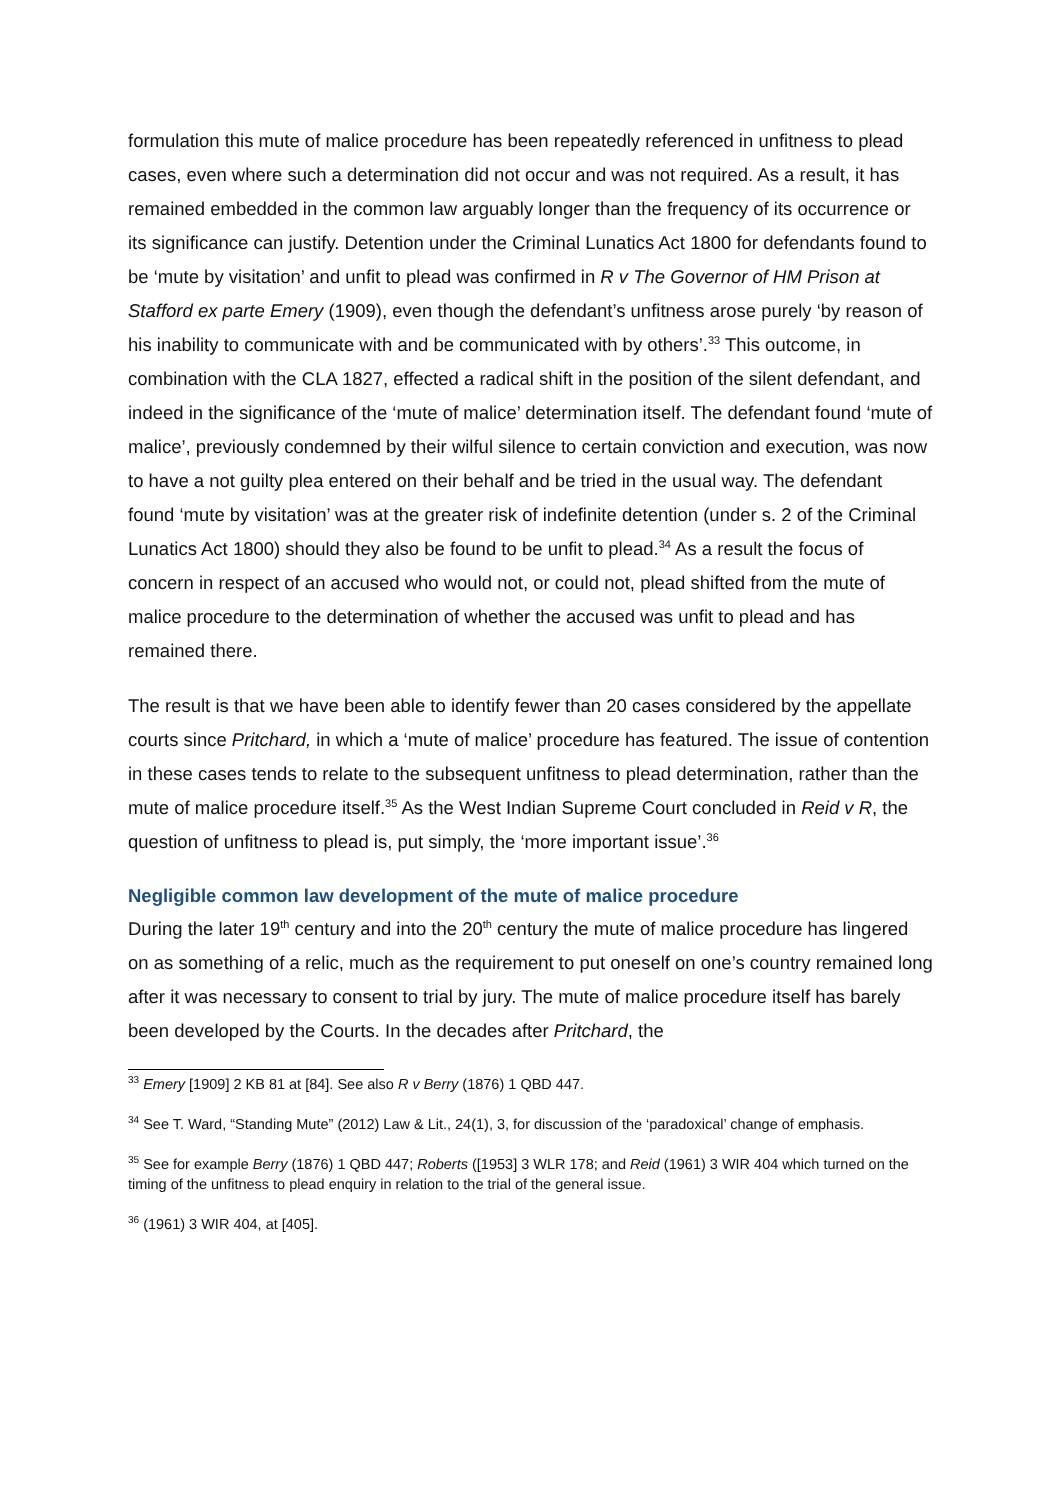formulation this mute of malice procedure has been repeatedly referenced in unfitness to plead cases, even where such a determination did not occur and was not required. As a result, it has remained embedded in the common law arguably longer than the frequency of its occurrence or its significance can justify. Detention under the Criminal Lunatics Act 1800 for defendants found to be ‘mute by visitation’ and unfit to plead was confirmed in R v The Governor of HM Prison at Stafford ex parte Emery (1909), even though the defendant’s unfitness arose purely ‘by reason of his inability to communicate with and be communicated with by others’.<sup>33</sup> This outcome, in combination with the CLA 1827, effected a radical shift in the position of the silent defendant, and indeed in the significance of the ‘mute of malice’ determination itself. The defendant found ‘mute of malice’, previously condemned by their wilful silence to certain conviction and execution, was now to have a not guilty plea entered on their behalf and be tried in the usual way. The defendant found ‘mute by visitation’ was at the greater risk of indefinite detention (under s. 2 of the Criminal Lunatics Act 1800) should they also be found to be unfit to plead.<sup>34</sup> As a result the focus of concern in respect of an accused who would not, or could not, plead shifted from the mute of malice procedure to the determination of whether the accused was unfit to plead and has remained there.
The result is that we have been able to identify fewer than 20 cases considered by the appellate courts since Pritchard, in which a ‘mute of malice’ procedure has featured. The issue of contention in these cases tends to relate to the subsequent unfitness to plead determination, rather than the mute of malice procedure itself.<sup>35</sup> As the West Indian Supreme Court concluded in Reid v R, the question of unfitness to plead is, put simply, the ‘more important issue’.<sup>36</sup>
Negligible common law development of the mute of malice procedure
During the later 19<sup>th</sup> century and into the 20<sup>th</sup> century the mute of malice procedure has lingered on as something of a relic, much as the requirement to put oneself on one’s country remained long after it was necessary to consent to trial by jury. The mute of malice procedure itself has barely been developed by the Courts. In the decades after Pritchard, the
<sup>33</sup> Emery [1909] 2 KB 81 at [84]. See also R v Berry (1876) 1 QBD 447.
<sup>34</sup> See T. Ward, “Standing Mute” (2012) Law & Lit., 24(1), 3, for discussion of the ‘paradoxical’ change of emphasis.
<sup>35</sup> See for example Berry (1876) 1 QBD 447; Roberts ([1953] 3 WLR 178; and Reid (1961) 3 WIR 404 which turned on the timing of the unfitness to plead enquiry in relation to the trial of the general issue.
<sup>36</sup> (1961) 3 WIR 404, at [405].